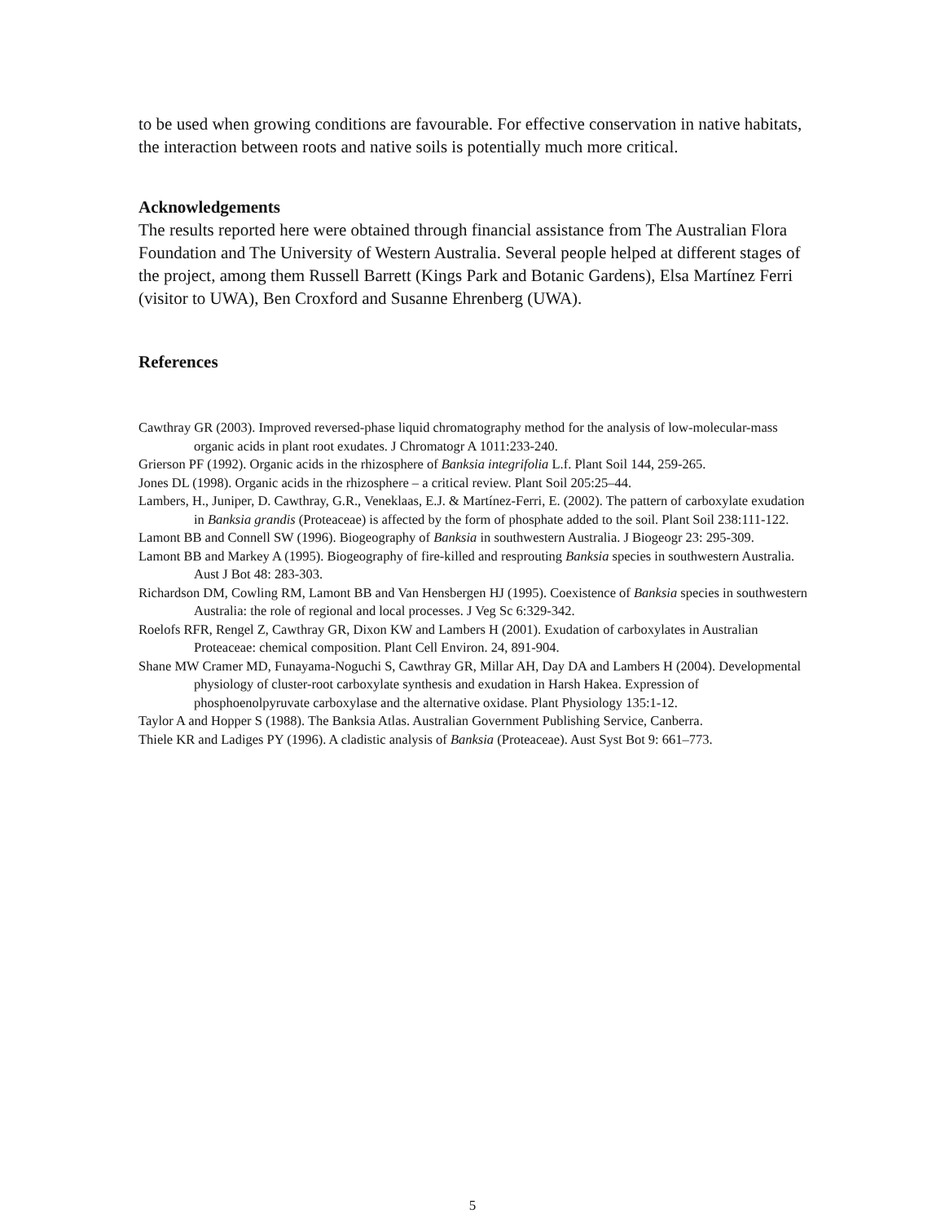to be used when growing conditions are favourable. For effective conservation in native habitats, the interaction between roots and native soils is potentially much more critical.
Acknowledgements
The results reported here were obtained through financial assistance from The Australian Flora Foundation and The University of Western Australia. Several people helped at different stages of the project, among them Russell Barrett (Kings Park and Botanic Gardens), Elsa Martínez Ferri (visitor to UWA), Ben Croxford and Susanne Ehrenberg (UWA).
References
Cawthray GR (2003). Improved reversed-phase liquid chromatography method for the analysis of low-molecular-mass organic acids in plant root exudates. J Chromatogr A 1011:233-240.
Grierson PF (1992). Organic acids in the rhizosphere of Banksia integrifolia L.f. Plant Soil 144, 259-265.
Jones DL (1998). Organic acids in the rhizosphere – a critical review. Plant Soil 205:25–44.
Lambers, H., Juniper, D. Cawthray, G.R., Veneklaas, E.J. & Martínez-Ferri, E. (2002). The pattern of carboxylate exudation in Banksia grandis (Proteaceae) is affected by the form of phosphate added to the soil. Plant Soil 238:111-122.
Lamont BB and Connell SW (1996). Biogeography of Banksia in southwestern Australia. J Biogeogr 23: 295-309.
Lamont BB and Markey A (1995). Biogeography of fire-killed and resprouting Banksia species in southwestern Australia. Aust J Bot 48: 283-303.
Richardson DM, Cowling RM, Lamont BB and Van Hensbergen HJ (1995). Coexistence of Banksia species in southwestern Australia: the role of regional and local processes. J Veg Sc 6:329-342.
Roelofs RFR, Rengel Z, Cawthray GR, Dixon KW and Lambers H (2001). Exudation of carboxylates in Australian Proteaceae: chemical composition. Plant Cell Environ. 24, 891-904.
Shane MW Cramer MD, Funayama-Noguchi S, Cawthray GR, Millar AH, Day DA and Lambers H (2004). Developmental physiology of cluster-root carboxylate synthesis and exudation in Harsh Hakea. Expression of phosphoenolpyruvate carboxylase and the alternative oxidase. Plant Physiology 135:1-12.
Taylor A and Hopper S (1988). The Banksia Atlas. Australian Government Publishing Service, Canberra.
Thiele KR and Ladiges PY (1996). A cladistic analysis of Banksia (Proteaceae). Aust Syst Bot 9: 661–773.
5